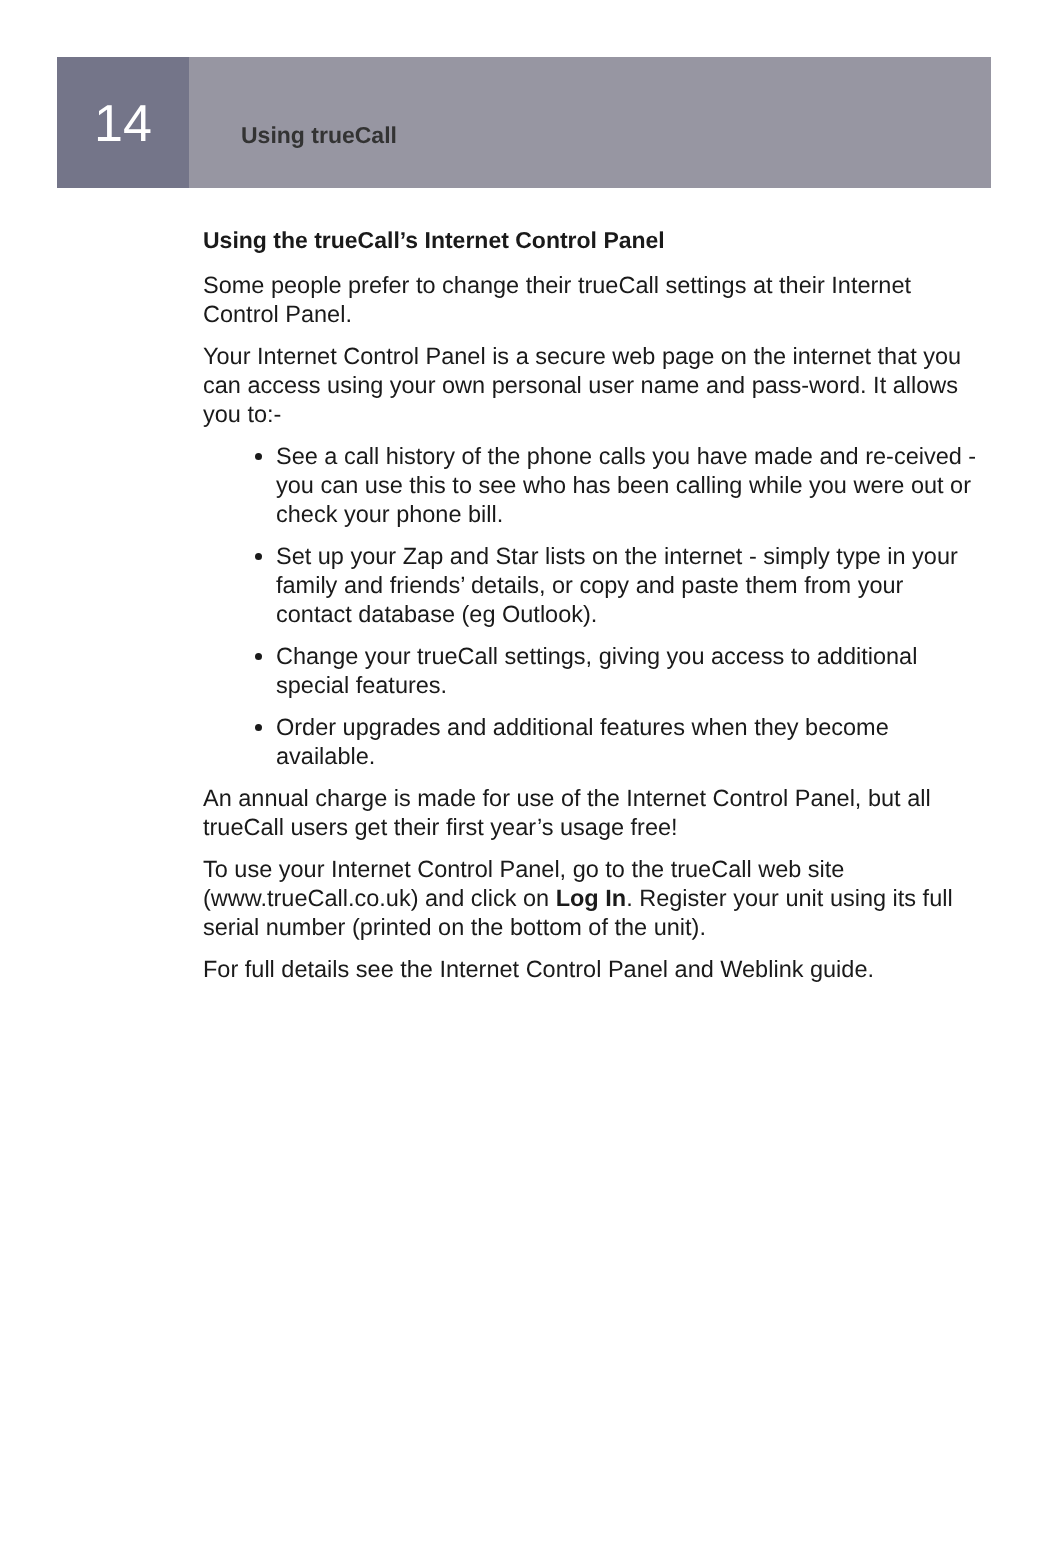14
Using trueCall
Using the trueCall’s Internet Control Panel
Some people prefer to change their trueCall settings at their Internet Control Panel.
Your Internet Control Panel is a secure web page on the internet that you can access using your own personal user name and pass-word. It allows you to:-
See a call history of the phone calls you have made and re-ceived - you can use this to see who has been calling while you were out or check your phone bill.
Set up your Zap and Star lists on the internet - simply type in your family and friends’ details, or copy and paste them from your contact database (eg Outlook).
Change your trueCall settings, giving you access to additional special features.
Order upgrades and additional features when they become available.
An annual charge is made for use of the Internet Control Panel, but all trueCall users get their first year’s usage free!
To use your Internet Control Panel, go to the trueCall web site (www.trueCall.co.uk) and click on Log In. Register your unit using its full serial number (printed on the bottom of the unit).
For full details see the Internet Control Panel and Weblink guide.